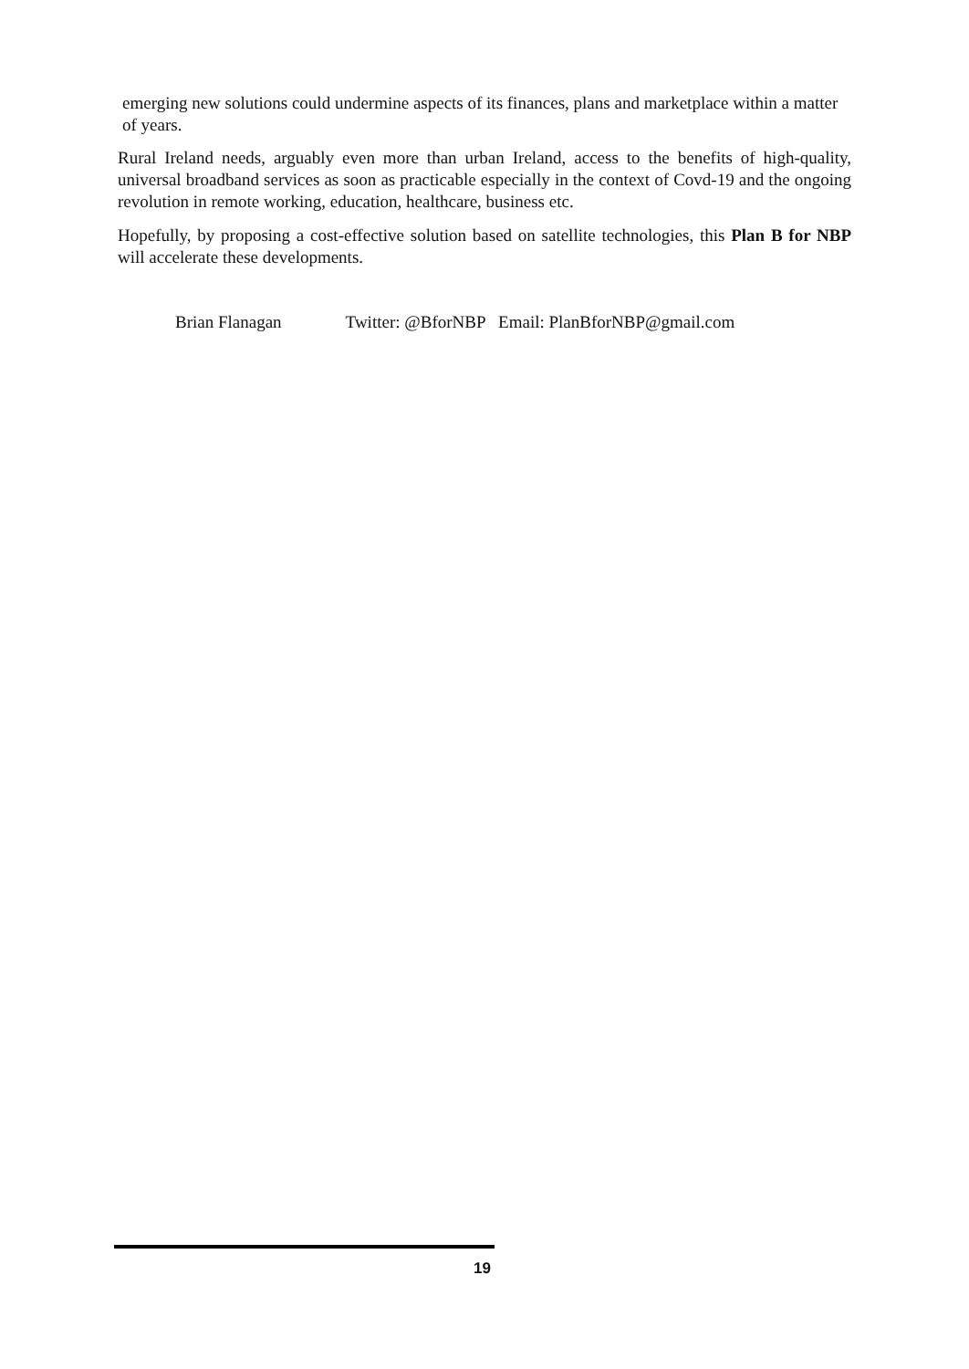emerging new solutions could undermine aspects of its finances, plans and marketplace within a matter of years.
Rural Ireland needs, arguably even more than urban Ireland, access to the benefits of high-quality, universal broadband services as soon as practicable especially in the context of Covd-19 and the ongoing revolution in remote working, education, healthcare, business etc.
Hopefully, by proposing a cost-effective solution based on satellite technologies, this Plan B for NBP will accelerate these developments.
Brian Flanagan Twitter: @BforNBP Email: PlanBforNBP@gmail.com
19